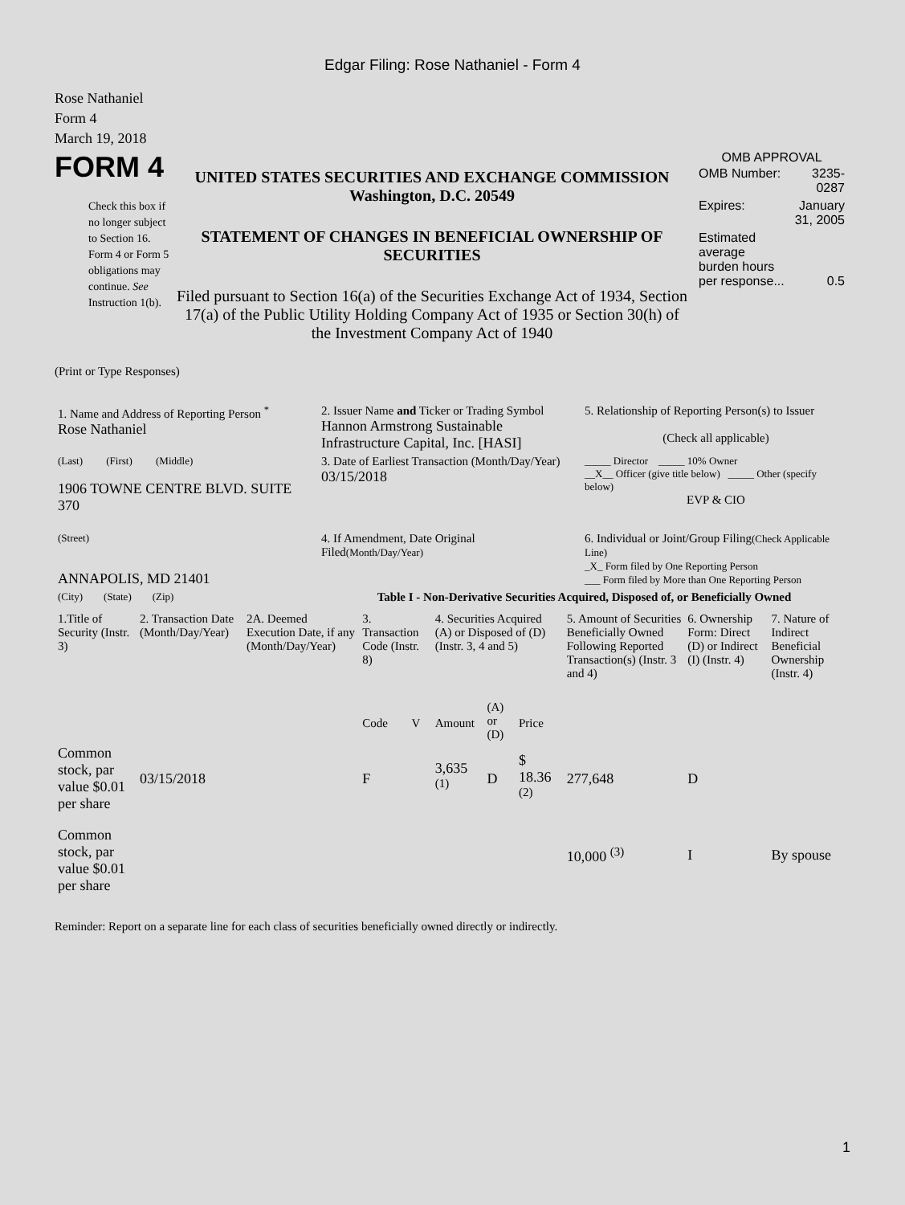Edgar Filing: Rose Nathaniel - Form 4
Rose Nathaniel
Form 4
March 19, 2018
FORM 4
Check this box if no longer subject to Section 16. Form 4 or Form 5 obligations may continue. See Instruction 1(b).
UNITED STATES SECURITIES AND EXCHANGE COMMISSION
Washington, D.C. 20549
STATEMENT OF CHANGES IN BENEFICIAL OWNERSHIP OF SECURITIES
Filed pursuant to Section 16(a) of the Securities Exchange Act of 1934, Section 17(a) of the Public Utility Holding Company Act of 1935 or Section 30(h) of the Investment Company Act of 1940
OMB APPROVAL
| OMB Number: | 3235-0287 |
| Expires: | January 31, 2005 |
| Estimated average burden hours per response... | 0.5 |
(Print or Type Responses)
| 1. Name and Address of Reporting Person <sup>*</sup> Rose Nathaniel | 2. Issuer Name and Ticker or Trading Symbol Hannon Armstrong Sustainable Infrastructure Capital, Inc. [HASI] | 5. Relationship of Reporting Person(s) to Issuer (Check all applicable) |
| (Last) (First) (Middle) 1906 TOWNE CENTRE BLVD. SUITE 370 | 3. Date of Earliest Transaction (Month/Day/Year) 03/15/2018 | _____ Director _____ 10% Owner __X__ Officer (give title below) _____ Other (specify below) EVP & CIO |
| (Street) ANNAPOLIS, MD 21401 | 4. If Amendment, Date Original Filed (Month/Day/Year) | 6. Individual or Joint/Group Filing (Check Applicable Line) _X_ Form filed by One Reporting Person ___ Form filed by More than One Reporting Person |
| (City) (State) (Zip) | Table I - Non-Derivative Securities Acquired, Disposed of, or Beneficially Owned | |
| 1.Title of Security (Instr. 3) | 2. Transaction Date (Month/Day/Year) | 2A. Deemed Execution Date, if any (Month/Day/Year) | 3. Transaction Code (Instr. 8) | | 4. Securities Acquired (A) or Disposed of (D) (Instr. 3, 4 and 5) | | | 5. Amount of Securities Beneficially Owned Following Reported Transaction(s) (Instr. 3 and 4) | 6. Ownership Form: Direct (D) or Indirect (I) (Instr. 4) | 7. Nature of Indirect Beneficial Ownership (Instr. 4) |
| --- | --- | --- | --- | --- | --- | --- | --- | --- | --- | --- |
| | | | Code | V | Amount | (A) or (D) | Price | | | |
| Common stock, par value $0.01 per share | 03/15/2018 | | F | | 3,635 <sup>(1)</sup> | D | $ 18.36 <sup>(2)</sup> | 277,648 | D | |
| Common stock, par value $0.01 per share | | | | | | | | 10,000 <sup>(3)</sup> | I | By spouse |
Reminder: Report on a separate line for each class of securities beneficially owned directly or indirectly.
1